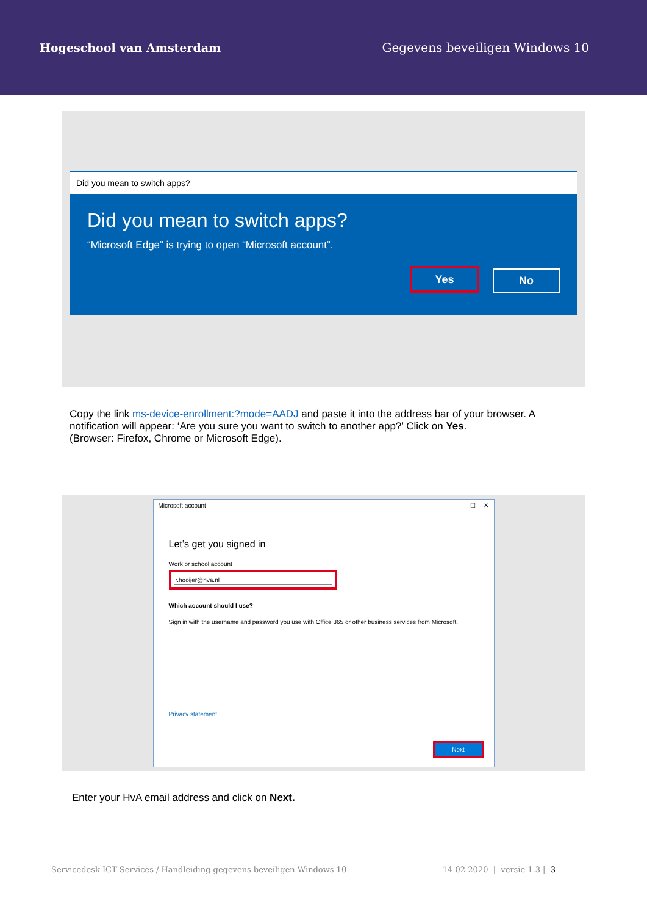Hogeschool van Amsterdam Gegevens beveiligen Windows 10
Did you mean to switch apps?
Did you mean to switch apps?
“Microsoft Edge” is trying to open “Microsoft account”.
Yes No
Copy the link ms-device-enrollment:?mode=AADJ and paste it into the address bar of your browser. A notification will appear: ‘Are you sure you want to switch to another app?’ Click on Yes.
(Browser: Firefox, Chrome or Microsoft Edge).
Microsoft account – ☐ ✕
Let’s get you signed in
Work or school account
r.hooijer@hva.nl
Which account should I use?
Sign in with the username and password you use with Office 365 or other business services from Microsoft.
Privacy statement
Next
Enter your HvA email address and click on Next.
Servicedesk ICT Services / Handleiding gegevens beveiligen Windows 10 14-02-2020 | versie 1.3 | 3